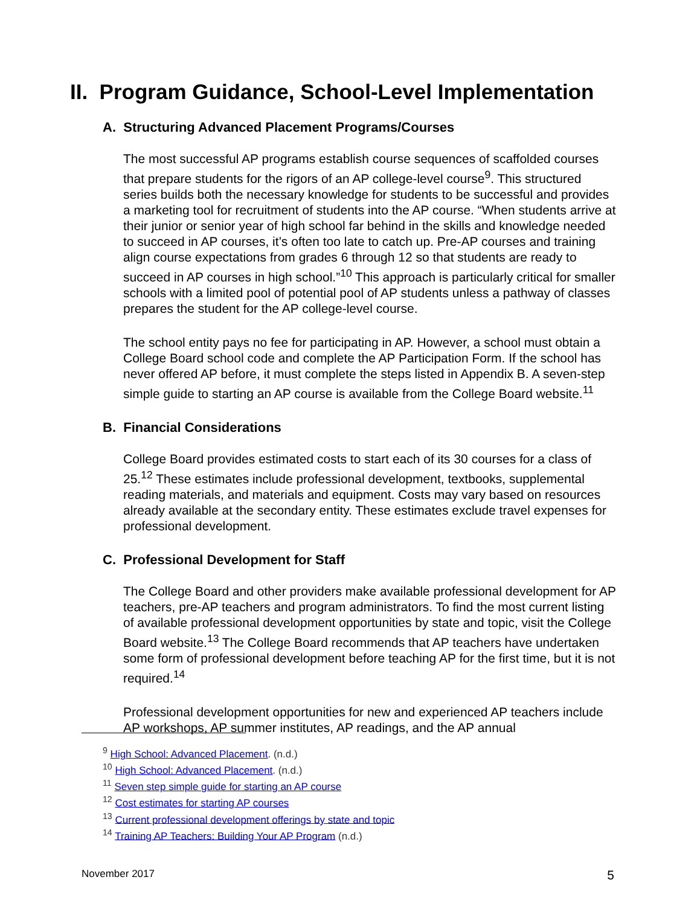II. Program Guidance, School-Level Implementation
A. Structuring Advanced Placement Programs/Courses
The most successful AP programs establish course sequences of scaffolded courses that prepare students for the rigors of an AP college-level course<sup>9</sup>. This structured series builds both the necessary knowledge for students to be successful and provides a marketing tool for recruitment of students into the AP course. “When students arrive at their junior or senior year of high school far behind in the skills and knowledge needed to succeed in AP courses, it’s often too late to catch up. Pre-AP courses and training align course expectations from grades 6 through 12 so that students are ready to succeed in AP courses in high school.”<sup>10</sup> This approach is particularly critical for smaller schools with a limited pool of potential pool of AP students unless a pathway of classes prepares the student for the AP college-level course.
The school entity pays no fee for participating in AP. However, a school must obtain a College Board school code and complete the AP Participation Form. If the school has never offered AP before, it must complete the steps listed in Appendix B. A seven-step simple guide to starting an AP course is available from the College Board website.<sup>11</sup>
B. Financial Considerations
College Board provides estimated costs to start each of its 30 courses for a class of 25.<sup>12</sup> These estimates include professional development, textbooks, supplemental reading materials, and materials and equipment. Costs may vary based on resources already available at the secondary entity. These estimates exclude travel expenses for professional development.
C. Professional Development for Staff
The College Board and other providers make available professional development for AP teachers, pre-AP teachers and program administrators. To find the most current listing of available professional development opportunities by state and topic, visit the College Board website.<sup>13</sup> The College Board recommends that AP teachers have undertaken some form of professional development before teaching AP for the first time, but it is not required.<sup>14</sup>
Professional development opportunities for new and experienced AP teachers include AP workshops, AP summer institutes, AP readings, and the AP annual
<sup>9</sup> High School: Advanced Placement. (n.d.)
<sup>10</sup> High School: Advanced Placement. (n.d.)
<sup>11</sup> Seven step simple guide for starting an AP course
<sup>12</sup> Cost estimates for starting AP courses
<sup>13</sup> Current professional development offerings by state and topic
<sup>14</sup> Training AP Teachers: Building Your AP Program (n.d.)
November 2017 5